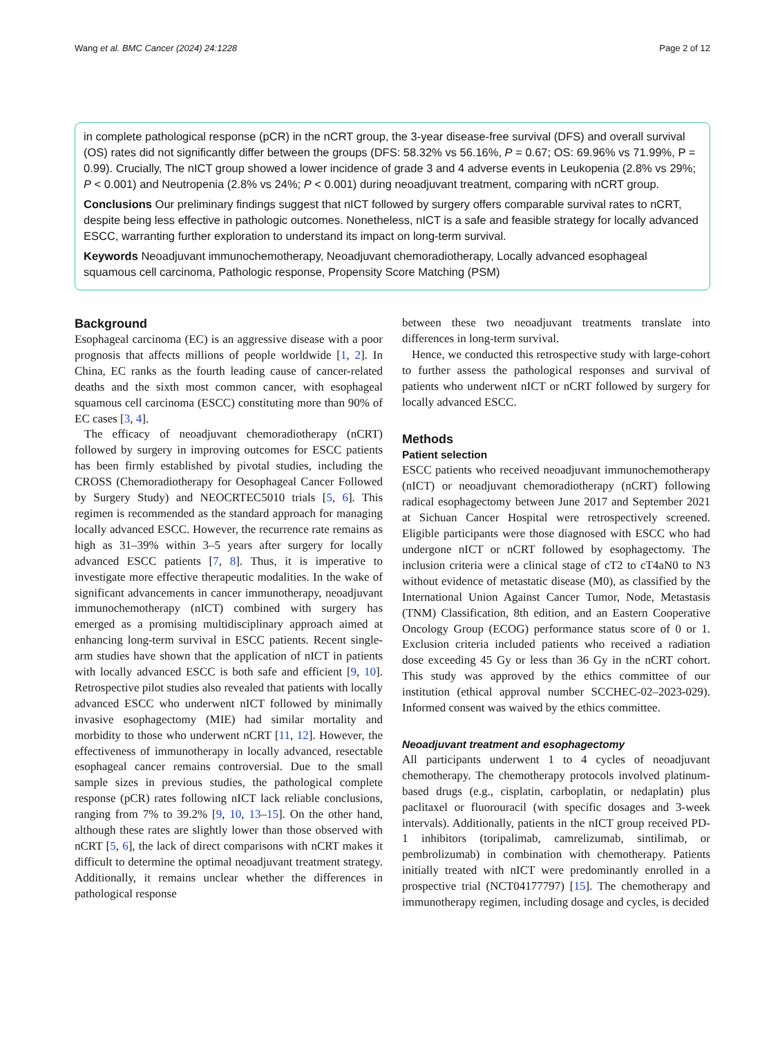Wang et al. BMC Cancer (2024) 24:1228 Page 2 of 12
in complete pathological response (pCR) in the nCRT group, the 3-year disease-free survival (DFS) and overall survival (OS) rates did not significantly differ between the groups (DFS: 58.32% vs 56.16%, P = 0.67; OS: 69.96% vs 71.99%, P = 0.99). Crucially, The nICT group showed a lower incidence of grade 3 and 4 adverse events in Leukopenia (2.8% vs 29%; P < 0.001) and Neutropenia (2.8% vs 24%; P < 0.001) during neoadjuvant treatment, comparing with nCRT group.
Conclusions Our preliminary findings suggest that nICT followed by surgery offers comparable survival rates to nCRT, despite being less effective in pathologic outcomes. Nonetheless, nICT is a safe and feasible strategy for locally advanced ESCC, warranting further exploration to understand its impact on long-term survival.
Keywords Neoadjuvant immunochemotherapy, Neoadjuvant chemoradiotherapy, Locally advanced esophageal squamous cell carcinoma, Pathologic response, Propensity Score Matching (PSM)
Background
Esophageal carcinoma (EC) is an aggressive disease with a poor prognosis that affects millions of people worldwide [1, 2]. In China, EC ranks as the fourth leading cause of cancer-related deaths and the sixth most common cancer, with esophageal squamous cell carcinoma (ESCC) constituting more than 90% of EC cases [3, 4].
The efficacy of neoadjuvant chemoradiotherapy (nCRT) followed by surgery in improving outcomes for ESCC patients has been firmly established by pivotal studies, including the CROSS (Chemoradiotherapy for Oesophageal Cancer Followed by Surgery Study) and NEOCRTEC5010 trials [5, 6]. This regimen is recommended as the standard approach for managing locally advanced ESCC. However, the recurrence rate remains as high as 31–39% within 3–5 years after surgery for locally advanced ESCC patients [7, 8]. Thus, it is imperative to investigate more effective therapeutic modalities. In the wake of significant advancements in cancer immunotherapy, neoadjuvant immunochemotherapy (nICT) combined with surgery has emerged as a promising multidisciplinary approach aimed at enhancing long-term survival in ESCC patients. Recent single-arm studies have shown that the application of nICT in patients with locally advanced ESCC is both safe and efficient [9, 10]. Retrospective pilot studies also revealed that patients with locally advanced ESCC who underwent nICT followed by minimally invasive esophagectomy (MIE) had similar mortality and morbidity to those who underwent nCRT [11, 12]. However, the effectiveness of immunotherapy in locally advanced, resectable esophageal cancer remains controversial. Due to the small sample sizes in previous studies, the pathological complete response (pCR) rates following nICT lack reliable conclusions, ranging from 7% to 39.2% [9, 10, 13–15]. On the other hand, although these rates are slightly lower than those observed with nCRT [5, 6], the lack of direct comparisons with nCRT makes it difficult to determine the optimal neoadjuvant treatment strategy. Additionally, it remains unclear whether the differences in pathological response
between these two neoadjuvant treatments translate into differences in long-term survival.
Hence, we conducted this retrospective study with large-cohort to further assess the pathological responses and survival of patients who underwent nICT or nCRT followed by surgery for locally advanced ESCC.
Methods
Patient selection
ESCC patients who received neoadjuvant immunochemotherapy (nICT) or neoadjuvant chemoradiotherapy (nCRT) following radical esophagectomy between June 2017 and September 2021 at Sichuan Cancer Hospital were retrospectively screened. Eligible participants were those diagnosed with ESCC who had undergone nICT or nCRT followed by esophagectomy. The inclusion criteria were a clinical stage of cT2 to cT4aN0 to N3 without evidence of metastatic disease (M0), as classified by the International Union Against Cancer Tumor, Node, Metastasis (TNM) Classification, 8th edition, and an Eastern Cooperative Oncology Group (ECOG) performance status score of 0 or 1. Exclusion criteria included patients who received a radiation dose exceeding 45 Gy or less than 36 Gy in the nCRT cohort. This study was approved by the ethics committee of our institution (ethical approval number SCCHEC-02–2023-029). Informed consent was waived by the ethics committee.
Neoadjuvant treatment and esophagectomy
All participants underwent 1 to 4 cycles of neoadjuvant chemotherapy. The chemotherapy protocols involved platinum-based drugs (e.g., cisplatin, carboplatin, or nedaplatin) plus paclitaxel or fluorouracil (with specific dosages and 3-week intervals). Additionally, patients in the nICT group received PD-1 inhibitors (toripalimab, camrelizumab, sintilimab, or pembrolizumab) in combination with chemotherapy. Patients initially treated with nICT were predominantly enrolled in a prospective trial (NCT04177797) [15]. The chemotherapy and immunotherapy regimen, including dosage and cycles, is decided